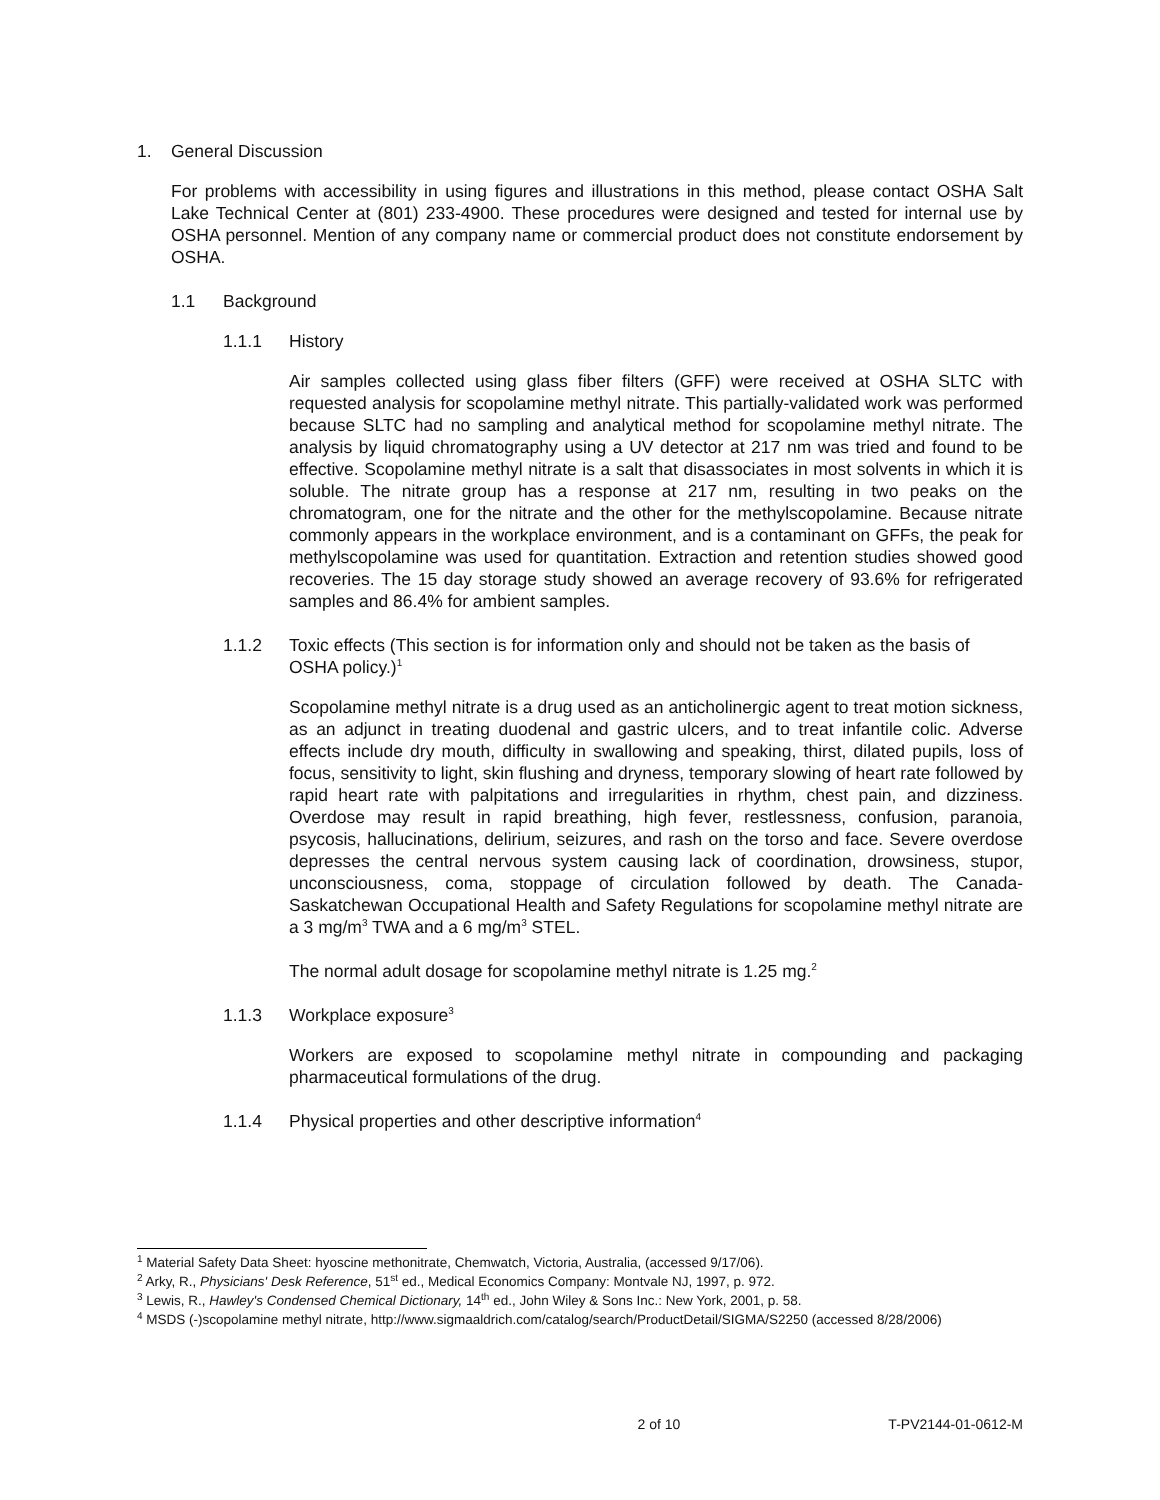1. General Discussion
For problems with accessibility in using figures and illustrations in this method, please contact OSHA Salt Lake Technical Center at (801) 233-4900. These procedures were designed and tested for internal use by OSHA personnel. Mention of any company name or commercial product does not constitute endorsement by OSHA.
1.1 Background
1.1.1 History
Air samples collected using glass fiber filters (GFF) were received at OSHA SLTC with requested analysis for scopolamine methyl nitrate. This partially-validated work was performed because SLTC had no sampling and analytical method for scopolamine methyl nitrate. The analysis by liquid chromatography using a UV detector at 217 nm was tried and found to be effective. Scopolamine methyl nitrate is a salt that disassociates in most solvents in which it is soluble. The nitrate group has a response at 217 nm, resulting in two peaks on the chromatogram, one for the nitrate and the other for the methylscopolamine. Because nitrate commonly appears in the workplace environment, and is a contaminant on GFFs, the peak for methylscopolamine was used for quantitation. Extraction and retention studies showed good recoveries. The 15 day storage study showed an average recovery of 93.6% for refrigerated samples and 86.4% for ambient samples.
1.1.2 Toxic effects (This section is for information only and should not be taken as the basis of OSHA policy.)<sup>1</sup>
Scopolamine methyl nitrate is a drug used as an anticholinergic agent to treat motion sickness, as an adjunct in treating duodenal and gastric ulcers, and to treat infantile colic. Adverse effects include dry mouth, difficulty in swallowing and speaking, thirst, dilated pupils, loss of focus, sensitivity to light, skin flushing and dryness, temporary slowing of heart rate followed by rapid heart rate with palpitations and irregularities in rhythm, chest pain, and dizziness. Overdose may result in rapid breathing, high fever, restlessness, confusion, paranoia, psycosis, hallucinations, delirium, seizures, and rash on the torso and face. Severe overdose depresses the central nervous system causing lack of coordination, drowsiness, stupor, unconsciousness, coma, stoppage of circulation followed by death. The Canada-Saskatchewan Occupational Health and Safety Regulations for scopolamine methyl nitrate are a 3 mg/m<sup>3</sup> TWA and a 6 mg/m<sup>3</sup> STEL.
The normal adult dosage for scopolamine methyl nitrate is 1.25 mg.<sup>2</sup>
1.1.3 Workplace exposure<sup>3</sup>
Workers are exposed to scopolamine methyl nitrate in compounding and packaging pharmaceutical formulations of the drug.
1.1.4 Physical properties and other descriptive information<sup>4</sup>
<sup>1</sup> Material Safety Data Sheet: hyoscine methonitrate, Chemwatch, Victoria, Australia, (accessed 9/17/06).
<sup>2</sup> Arky, R., Physicians' Desk Reference, 51<sup>st</sup> ed., Medical Economics Company: Montvale NJ, 1997, p. 972.
<sup>3</sup> Lewis, R., Hawley's Condensed Chemical Dictionary, 14<sup>th</sup> ed., John Wiley & Sons Inc.: New York, 2001, p. 58.
<sup>4</sup> MSDS (-)scopolamine methyl nitrate, http://www.sigmaaldrich.com/catalog/search/ProductDetail/SIGMA/S2250 (accessed 8/28/2006)
2 of 10 T-PV2144-01-0612-M